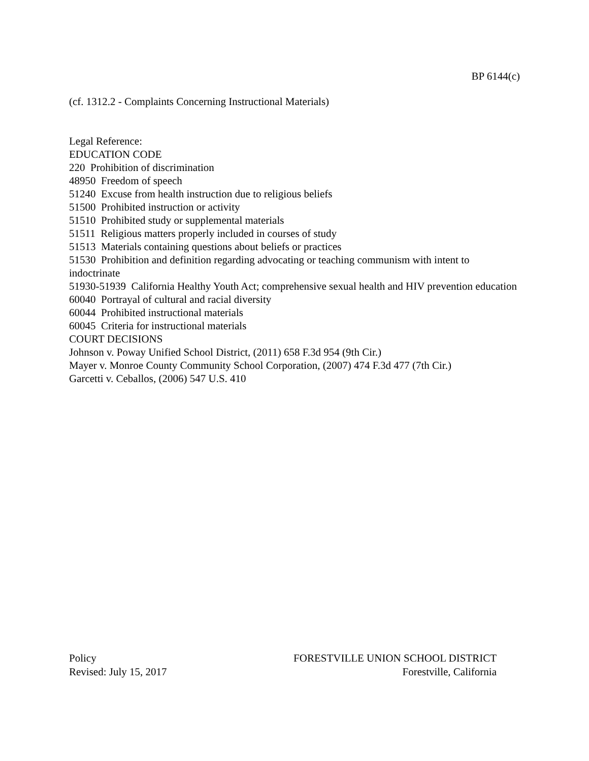BP 6144(c)
(cf. 1312.2 - Complaints Concerning Instructional Materials)
Legal Reference:
EDUCATION CODE
220 Prohibition of discrimination
48950 Freedom of speech
51240 Excuse from health instruction due to religious beliefs
51500 Prohibited instruction or activity
51510 Prohibited study or supplemental materials
51511 Religious matters properly included in courses of study
51513 Materials containing questions about beliefs or practices
51530 Prohibition and definition regarding advocating or teaching communism with intent to indoctrinate
51930-51939 California Healthy Youth Act; comprehensive sexual health and HIV prevention education
60040 Portrayal of cultural and racial diversity
60044 Prohibited instructional materials
60045 Criteria for instructional materials
COURT DECISIONS
Johnson v. Poway Unified School District, (2011) 658 F.3d 954 (9th Cir.)
Mayer v. Monroe County Community School Corporation, (2007) 474 F.3d 477 (7th Cir.)
Garcetti v. Ceballos, (2006) 547 U.S. 410
Policy
Revised: July 15, 2017
FORESTVILLE UNION SCHOOL DISTRICT
Forestville, California